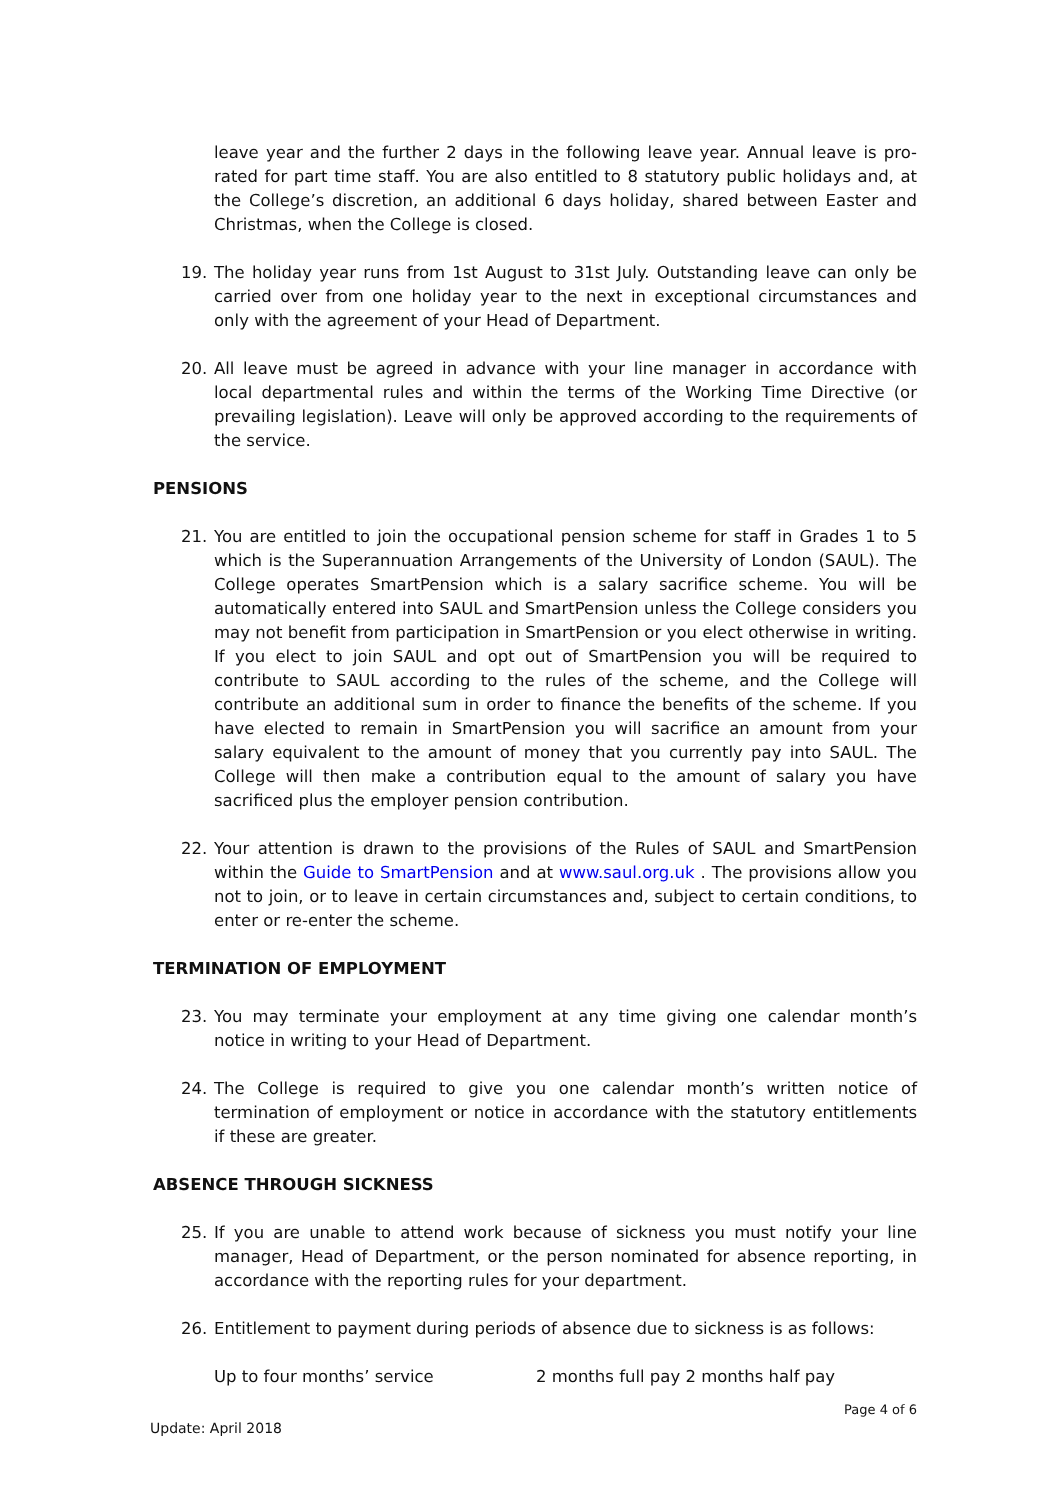leave year and the further 2 days in the following leave year. Annual leave is pro-rated for part time staff. You are also entitled to 8 statutory public holidays and, at the College’s discretion, an additional 6 days holiday, shared between Easter and Christmas, when the College is closed.
19. The holiday year runs from 1st August to 31st July. Outstanding leave can only be carried over from one holiday year to the next in exceptional circumstances and only with the agreement of your Head of Department.
20. All leave must be agreed in advance with your line manager in accordance with local departmental rules and within the terms of the Working Time Directive (or prevailing legislation). Leave will only be approved according to the requirements of the service.
PENSIONS
21. You are entitled to join the occupational pension scheme for staff in Grades 1 to 5 which is the Superannuation Arrangements of the University of London (SAUL). The College operates SmartPension which is a salary sacrifice scheme. You will be automatically entered into SAUL and SmartPension unless the College considers you may not benefit from participation in SmartPension or you elect otherwise in writing. If you elect to join SAUL and opt out of SmartPension you will be required to contribute to SAUL according to the rules of the scheme, and the College will contribute an additional sum in order to finance the benefits of the scheme. If you have elected to remain in SmartPension you will sacrifice an amount from your salary equivalent to the amount of money that you currently pay into SAUL. The College will then make a contribution equal to the amount of salary you have sacrificed plus the employer pension contribution.
22. Your attention is drawn to the provisions of the Rules of SAUL and SmartPension within the Guide to SmartPension and at www.saul.org.uk . The provisions allow you not to join, or to leave in certain circumstances and, subject to certain conditions, to enter or re-enter the scheme.
TERMINATION OF EMPLOYMENT
23. You may terminate your employment at any time giving one calendar month’s notice in writing to your Head of Department.
24. The College is required to give you one calendar month’s written notice of termination of employment or notice in accordance with the statutory entitlements if these are greater.
ABSENCE THROUGH SICKNESS
25. If you are unable to attend work because of sickness you must notify your line manager, Head of Department, or the person nominated for absence reporting, in accordance with the reporting rules for your department.
26. Entitlement to payment during periods of absence due to sickness is as follows:
Up to four months’ service 2 months full pay 2 months half pay
Page 4 of 6
Update: April 2018